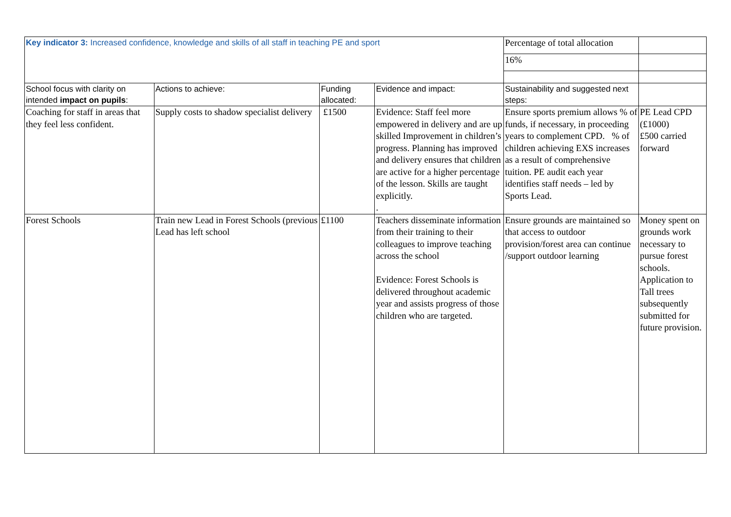| Key indicator 3: Increased confidence, knowledge and skills of all staff in teaching PE and sport | | | | Percentage of total allocation | |
| | | | | 16% | |
| School focus with clarity on intended impact on pupils : | Actions to achieve: | Funding allocated: | Evidence and impact: | Sustainability and suggested next steps: | |
| Coaching for staff in areas that they feel less confident. | Supply costs to shadow specialist delivery | £1500 | Evidence: Staff feel more empowered in delivery and are up skilled Improvement in children’s progress. Planning has improved and delivery ensures that children are active for a higher percentage of the lesson. Skills are taught explicitly. . | Ensure sports premium allows % of funds, if necessary, in proceeding years to complement CPD. % of children achieving EXS increases as a result of comprehensive tuition. PE audit each year identifies staff needs – led by Sports Lead. | PE Lead CPD (£1000) £500 carried forward |
| Forest Schools | Train new Lead in Forest Schools (previous Lead has left school | £1100 | Teachers disseminate information from their training to their colleagues to improve teaching across the school Evidence: Forest Schools is delivered throughout academic year and assists progress of those children who are targeted. | Ensure grounds are maintained so that access to outdoor provision/forest area can continue /support outdoor learning | Money spent on grounds work necessary to pursue forest schools. Application to Tall trees subsequently submitted for future provision. |